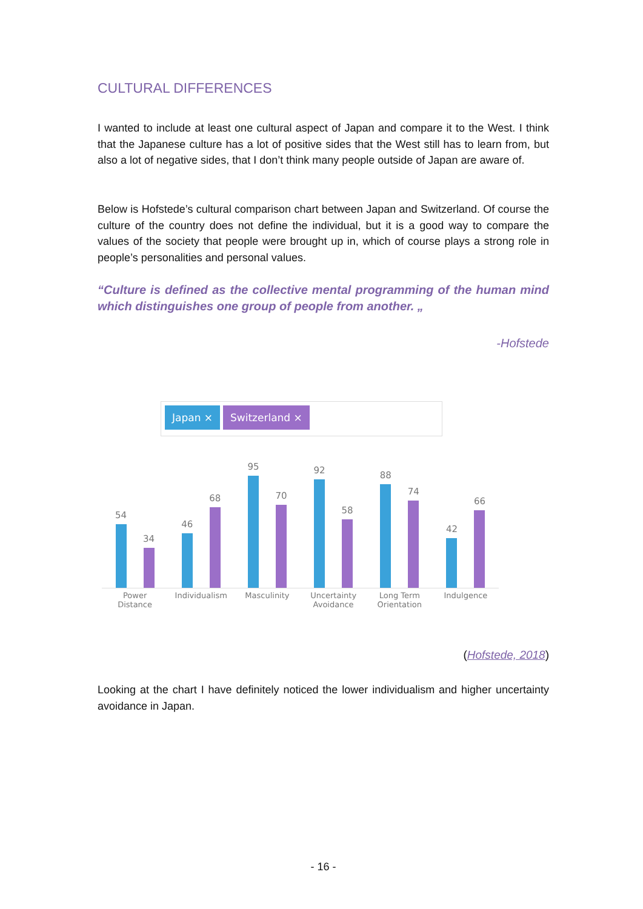CULTURAL DIFFERENCES
I wanted to include at least one cultural aspect of Japan and compare it to the West. I think that the Japanese culture has a lot of positive sides that the West still has to learn from, but also a lot of negative sides, that I don’t think many people outside of Japan are aware of.
Below is Hofstede’s cultural comparison chart between Japan and Switzerland. Of course the culture of the country does not define the individual, but it is a good way to compare the values of the society that people were brought up in, which of course plays a strong role in people’s personalities and personal values.
“Culture is defined as the collective mental programming of the human mind which distinguishes one group of people from another. „
-Hofstede
Japan × Switzerland ×
54
34
46
68
95
70
92
58
88
74
42
66
Power
Distance
Individualism Masculinity Uncertainty
Avoidance
Long Term
Orientation
Indulgence
(Hofstede, 2018)
Looking at the chart I have definitely noticed the lower individualism and higher uncertainty avoidance in Japan.
- 16 -